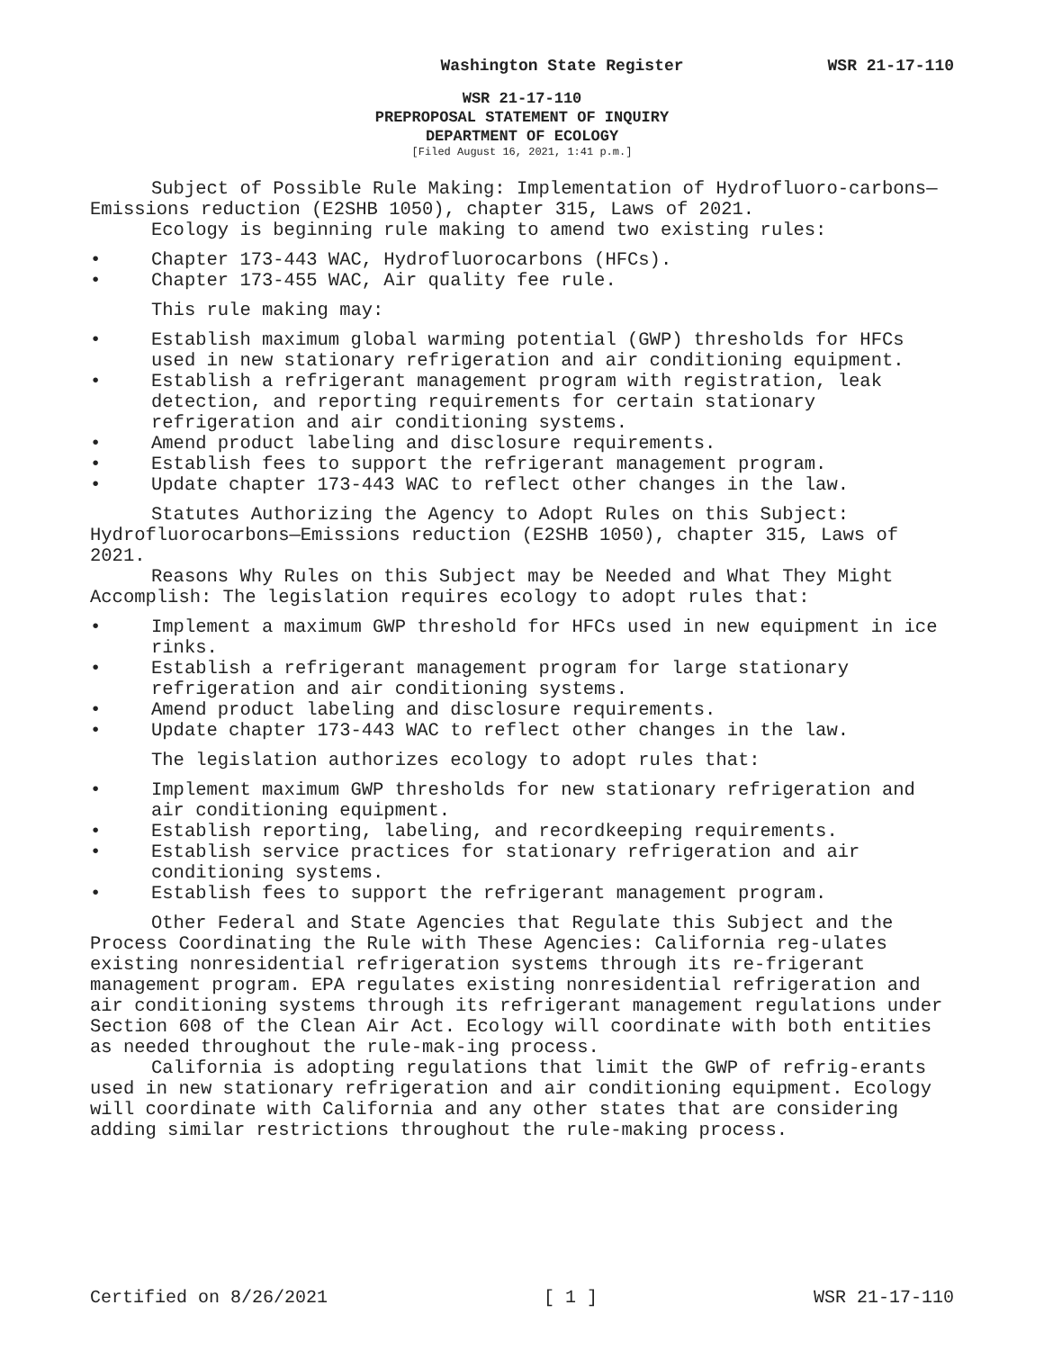Washington State Register WSR 21-17-110
WSR 21-17-110
PREPROPOSAL STATEMENT OF INQUIRY
DEPARTMENT OF ECOLOGY
[Filed August 16, 2021, 1:41 p.m.]
Subject of Possible Rule Making: Implementation of Hydrofluoro-carbons—Emissions reduction (E2SHB 1050), chapter 315, Laws of 2021.
Ecology is beginning rule making to amend two existing rules:
• Chapter 173-443 WAC, Hydrofluorocarbons (HFCs).
• Chapter 173-455 WAC, Air quality fee rule.
This rule making may:
• Establish maximum global warming potential (GWP) thresholds for HFCs used in new stationary refrigeration and air conditioning equipment.
• Establish a refrigerant management program with registration, leak detection, and reporting requirements for certain stationary refrigeration and air conditioning systems.
• Amend product labeling and disclosure requirements.
• Establish fees to support the refrigerant management program.
• Update chapter 173-443 WAC to reflect other changes in the law.
Statutes Authorizing the Agency to Adopt Rules on this Subject: Hydrofluorocarbons—Emissions reduction (E2SHB 1050), chapter 315, Laws of 2021.
Reasons Why Rules on this Subject may be Needed and What They Might Accomplish: The legislation requires ecology to adopt rules that:
• Implement a maximum GWP threshold for HFCs used in new equipment in ice rinks.
• Establish a refrigerant management program for large stationary refrigeration and air conditioning systems.
• Amend product labeling and disclosure requirements.
• Update chapter 173-443 WAC to reflect other changes in the law.
The legislation authorizes ecology to adopt rules that:
• Implement maximum GWP thresholds for new stationary refrigeration and air conditioning equipment.
• Establish reporting, labeling, and recordkeeping requirements.
• Establish service practices for stationary refrigeration and air conditioning systems.
• Establish fees to support the refrigerant management program.
Other Federal and State Agencies that Regulate this Subject and the Process Coordinating the Rule with These Agencies: California reg-ulates existing nonresidential refrigeration systems through its re-frigerant management program. EPA regulates existing nonresidential refrigeration and air conditioning systems through its refrigerant management regulations under Section 608 of the Clean Air Act. Ecology will coordinate with both entities as needed throughout the rule-mak-ing process.
California is adopting regulations that limit the GWP of refrig-erants used in new stationary refrigeration and air conditioning equipment. Ecology will coordinate with California and any other states that are considering adding similar restrictions throughout the rule-making process.
Certified on 8/26/2021 [ 1 ] WSR 21-17-110